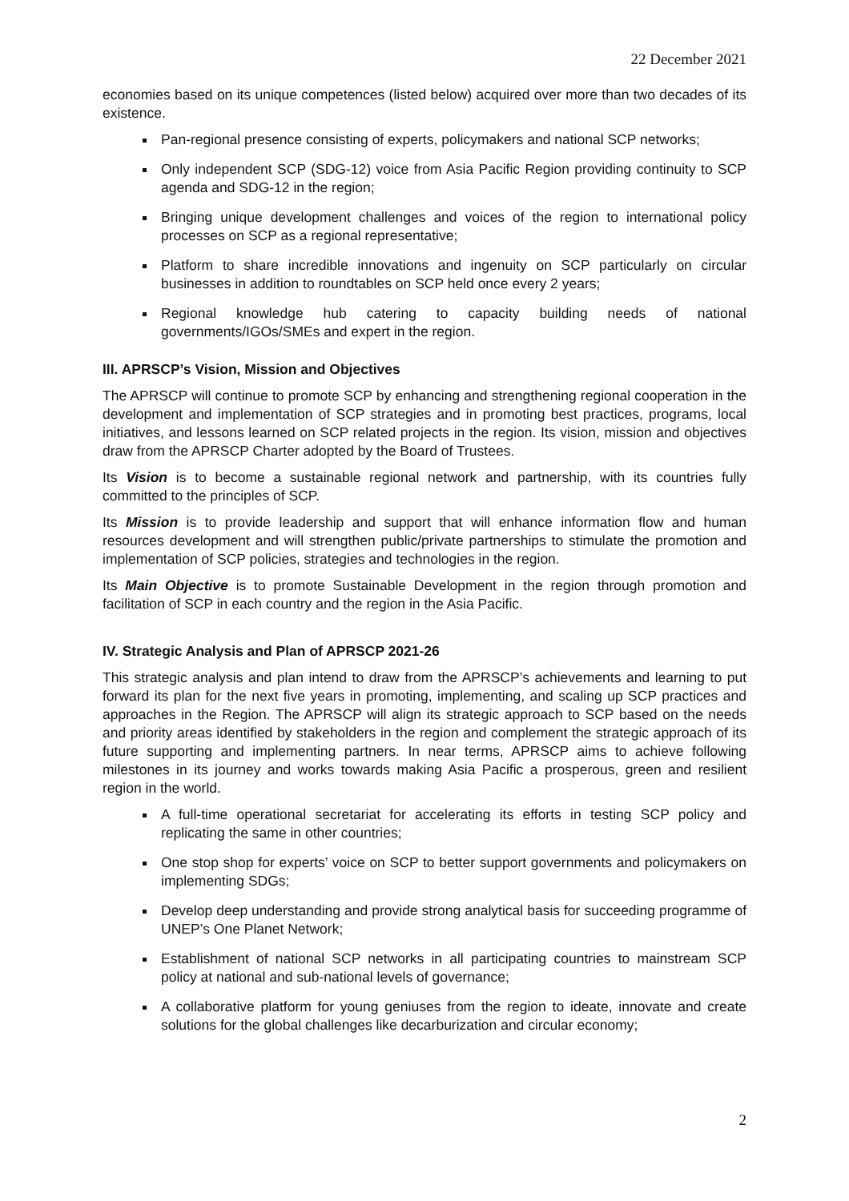22 December 2021
economies based on its unique competences (listed below) acquired over more than two decades of its existence.
Pan-regional presence consisting of experts, policymakers and national SCP networks;
Only independent SCP (SDG-12) voice from Asia Pacific Region providing continuity to SCP agenda and SDG-12 in the region;
Bringing unique development challenges and voices of the region to international policy processes on SCP as a regional representative;
Platform to share incredible innovations and ingenuity on SCP particularly on circular businesses in addition to roundtables on SCP held once every 2 years;
Regional knowledge hub catering to capacity building needs of national governments/IGOs/SMEs and expert in the region.
III. APRSCP’s Vision, Mission and Objectives
The APRSCP will continue to promote SCP by enhancing and strengthening regional cooperation in the development and implementation of SCP strategies and in promoting best practices, programs, local initiatives, and lessons learned on SCP related projects in the region. Its vision, mission and objectives draw from the APRSCP Charter adopted by the Board of Trustees.
Its Vision is to become a sustainable regional network and partnership, with its countries fully committed to the principles of SCP.
Its Mission is to provide leadership and support that will enhance information flow and human resources development and will strengthen public/private partnerships to stimulate the promotion and implementation of SCP policies, strategies and technologies in the region.
Its Main Objective is to promote Sustainable Development in the region through promotion and facilitation of SCP in each country and the region in the Asia Pacific.
IV. Strategic Analysis and Plan of APRSCP 2021-26
This strategic analysis and plan intend to draw from the APRSCP’s achievements and learning to put forward its plan for the next five years in promoting, implementing, and scaling up SCP practices and approaches in the Region. The APRSCP will align its strategic approach to SCP based on the needs and priority areas identified by stakeholders in the region and complement the strategic approach of its future supporting and implementing partners. In near terms, APRSCP aims to achieve following milestones in its journey and works towards making Asia Pacific a prosperous, green and resilient region in the world.
A full-time operational secretariat for accelerating its efforts in testing SCP policy and replicating the same in other countries;
One stop shop for experts’ voice on SCP to better support governments and policymakers on implementing SDGs;
Develop deep understanding and provide strong analytical basis for succeeding programme of UNEP’s One Planet Network;
Establishment of national SCP networks in all participating countries to mainstream SCP policy at national and sub-national levels of governance;
A collaborative platform for young geniuses from the region to ideate, innovate and create solutions for the global challenges like decarburization and circular economy;
2